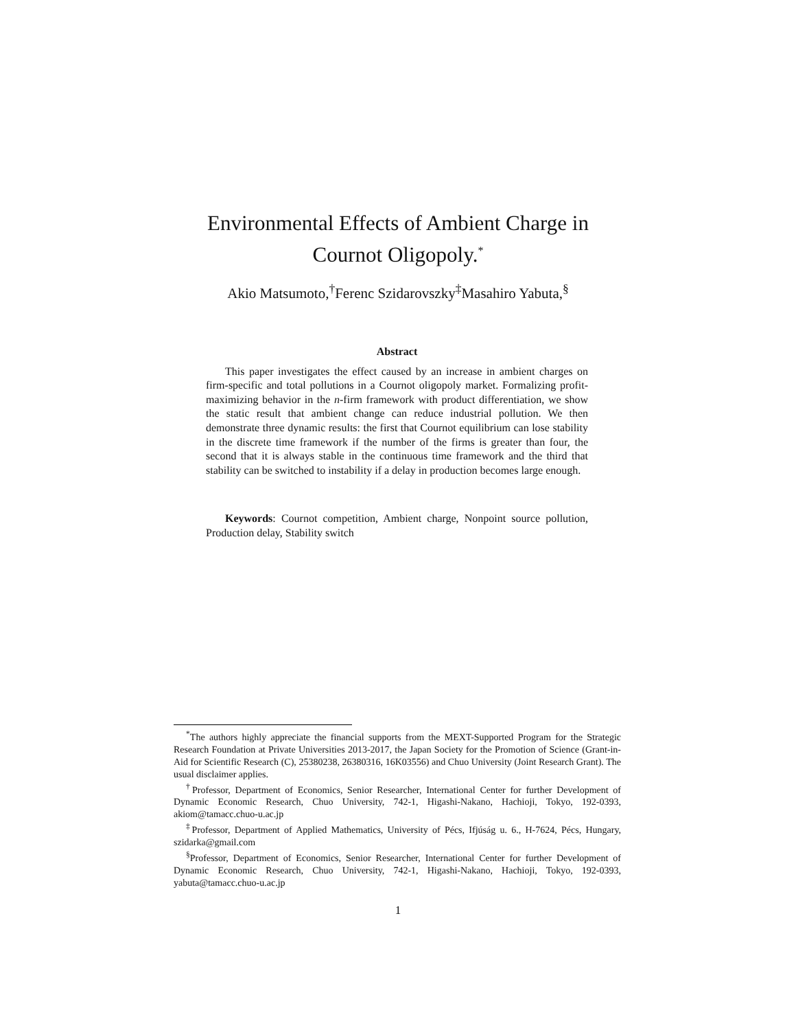Environmental Effects of Ambient Charge in
Cournot Oligopoly.<sup>*</sup>
Akio Matsumoto,<sup>†</sup>Ferenc Szidarovszky<sup>‡</sup>Masahiro Yabuta,<sup>§</sup>
Abstract
This paper investigates the effect caused by an increase in ambient charges on firm-specific and total pollutions in a Cournot oligopoly market. Formalizing profit-maximizing behavior in the n-firm framework with product differentiation, we show the static result that ambient change can reduce industrial pollution. We then demonstrate three dynamic results: the first that Cournot equilibrium can lose stability in the discrete time framework if the number of the firms is greater than four, the second that it is always stable in the continuous time framework and the third that stability can be switched to instability if a delay in production becomes large enough.
Keywords: Cournot competition, Ambient charge, Nonpoint source pollution, Production delay, Stability switch
<sup>*</sup> The authors highly appreciate the financial supports from the MEXT-Supported Program for the Strategic Research Foundation at Private Universities 2013-2017, the Japan Society for the Promotion of Science (Grant-in-Aid for Scientific Research (C), 25380238, 26380316, 16K03556) and Chuo University (Joint Research Grant). The usual disclaimer applies.
<sup>†</sup> Professor, Department of Economics, Senior Researcher, International Center for further Development of Dynamic Economic Research, Chuo University, 742-1, Higashi-Nakano, Hachioji, Tokyo, 192-0393, akiom@tamacc.chuo-u.ac.jp
<sup>‡</sup> Professor, Department of Applied Mathematics, University of Pécs, Ifjúság u. 6., H-7624, Pécs, Hungary, szidarka@gmail.com
<sup>§</sup> Professor, Department of Economics, Senior Researcher, International Center for further Development of Dynamic Economic Research, Chuo University, 742-1, Higashi-Nakano, Hachioji, Tokyo, 192-0393, yabuta@tamacc.chuo-u.ac.jp
1